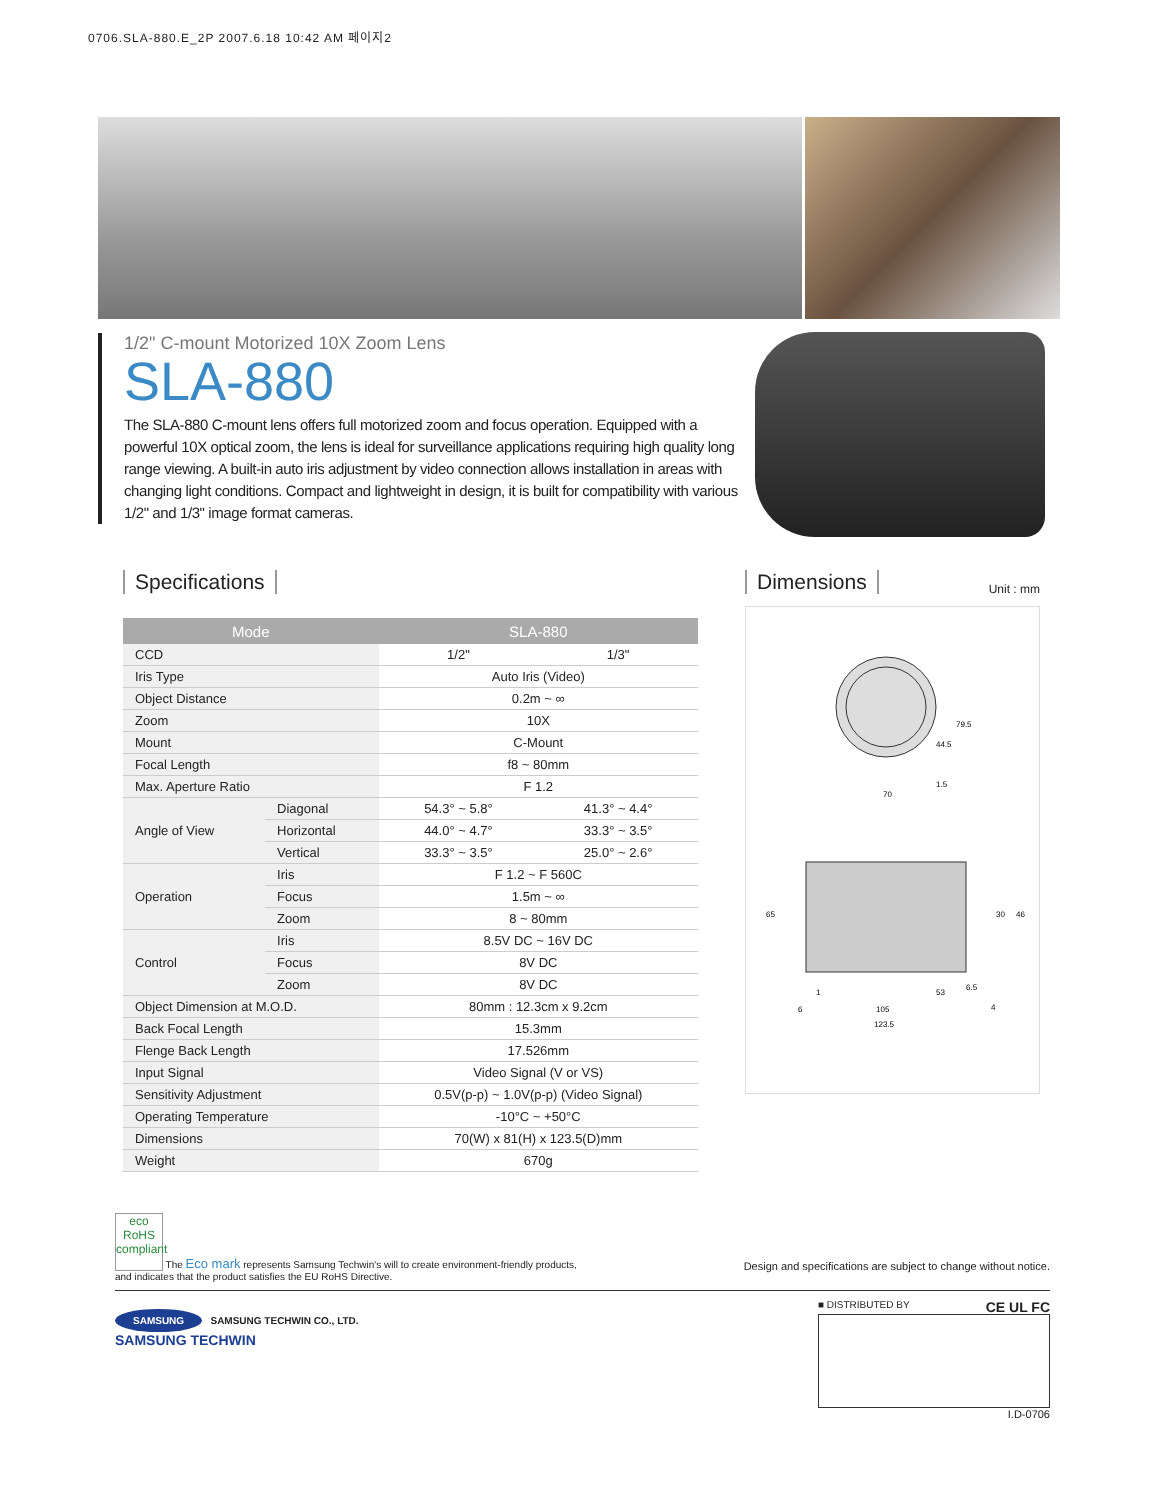0706.SLA-880.E_2P 2007.6.18 10:42 AM 페이지2
1/2" C-mount Motorized 10X Zoom Lens
SLA-880
The SLA-880 C-mount lens offers full motorized zoom and focus operation. Equipped with a powerful 10X optical zoom, the lens is ideal for surveillance applications requiring high quality long range viewing. A built-in auto iris adjustment by video connection allows installation in areas with changing light conditions. Compact and lightweight in design, it is built for compatibility with various 1/2" and 1/3" image format cameras.
Specifications
| Mode | | SLA-880 | |
| --- | --- | --- | --- |
| CCD | | 1/2" | 1/3" |
| Iris Type | | Auto Iris (Video) | |
| Object Distance | | 0.2m ~ ∞ | |
| Zoom | | 10X | |
| Mount | | C-Mount | |
| Focal Length | | f8 ~ 80mm | |
| Max. Aperture Ratio | | F 1.2 | |
| Angle of View | Diagonal | 54.3° ~ 5.8° | 41.3° ~ 4.4° |
| | Horizontal | 44.0° ~ 4.7° | 33.3° ~ 3.5° |
| | Vertical | 33.3° ~ 3.5° | 25.0° ~ 2.6° |
| Operation | Iris | F 1.2 ~ F 560C | |
| | Focus | 1.5m ~ ∞ | |
| | Zoom | 8 ~ 80mm | |
| Control | Iris | 8.5V DC ~ 16V DC | |
| | Focus | 8V DC | |
| | Zoom | 8V DC | |
| Object Dimension at M.O.D. | | 80mm : 12.3cm x 9.2cm | |
| Back Focal Length | | 15.3mm | |
| Flenge Back Length | | 17.526mm | |
| Input Signal | | Video Signal (V or VS) | |
| Sensitivity Adjustment | | 0.5V(p-p) ~ 1.0V(p-p) (Video Signal) | |
| Operating Temperature | | -10°C ~ +50°C | |
| Dimensions | | 70(W) x 81(H) x 123.5(D)mm | |
| Weight | | 670g | |
Dimensions
Unit : mm
70
79.5
44.5
1.5
65
30
46
1
53
6.5
6
105
4
123.5
eco
RoHS compliant The Eco mark represents Samsung Techwin's will to create environment-friendly products,
and indicates that the product satisfies the EU RoHS Directive.
Design and specifications are subject to change without notice.
SAMSUNG SAMSUNG TECHWIN CO., LTD.
SAMSUNG TECHWIN
■ DISTRIBUTED BY CE UL FC
I.D-0706